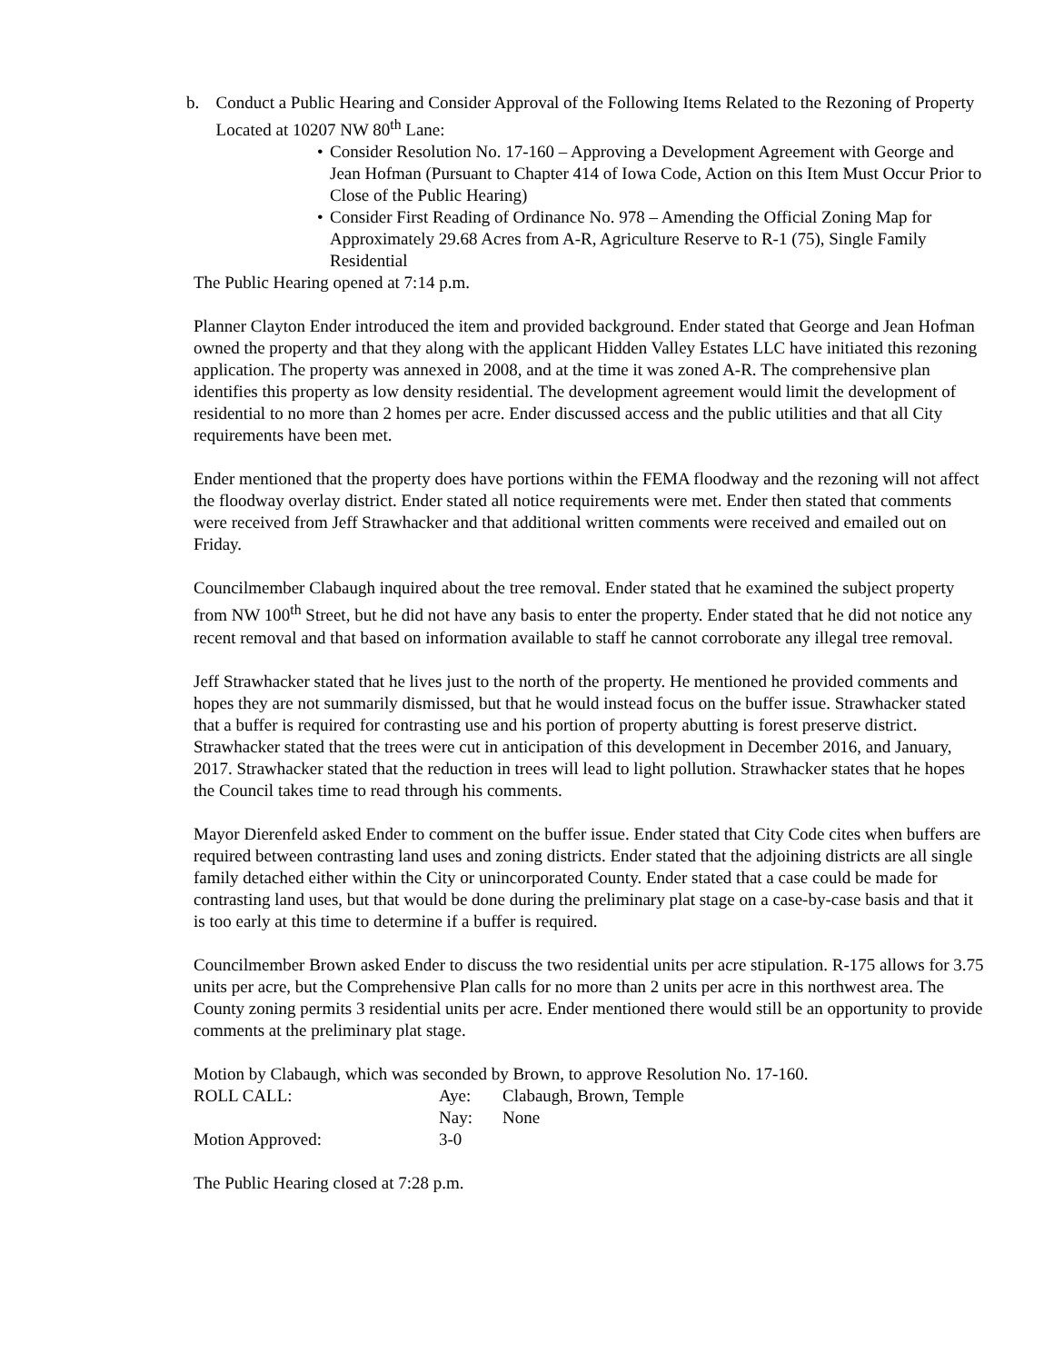b. Conduct a Public Hearing and Consider Approval of the Following Items Related to the Rezoning of Property Located at 10207 NW 80<sup>th</sup> Lane:
• Consider Resolution No. 17-160 – Approving a Development Agreement with George and Jean Hofman (Pursuant to Chapter 414 of Iowa Code, Action on this Item Must Occur Prior to Close of the Public Hearing)
• Consider First Reading of Ordinance No. 978 – Amending the Official Zoning Map for Approximately 29.68 Acres from A-R, Agriculture Reserve to R-1 (75), Single Family Residential
The Public Hearing opened at 7:14 p.m.
Planner Clayton Ender introduced the item and provided background. Ender stated that George and Jean Hofman owned the property and that they along with the applicant Hidden Valley Estates LLC have initiated this rezoning application. The property was annexed in 2008, and at the time it was zoned A-R. The comprehensive plan identifies this property as low density residential. The development agreement would limit the development of residential to no more than 2 homes per acre. Ender discussed access and the public utilities and that all City requirements have been met.
Ender mentioned that the property does have portions within the FEMA floodway and the rezoning will not affect the floodway overlay district. Ender stated all notice requirements were met. Ender then stated that comments were received from Jeff Strawhacker and that additional written comments were received and emailed out on Friday.
Councilmember Clabaugh inquired about the tree removal. Ender stated that he examined the subject property from NW 100<sup>th</sup> Street, but he did not have any basis to enter the property. Ender stated that he did not notice any recent removal and that based on information available to staff he cannot corroborate any illegal tree removal.
Jeff Strawhacker stated that he lives just to the north of the property. He mentioned he provided comments and hopes they are not summarily dismissed, but that he would instead focus on the buffer issue. Strawhacker stated that a buffer is required for contrasting use and his portion of property abutting is forest preserve district. Strawhacker stated that the trees were cut in anticipation of this development in December 2016, and January, 2017. Strawhacker stated that the reduction in trees will lead to light pollution. Strawhacker states that he hopes the Council takes time to read through his comments.
Mayor Dierenfeld asked Ender to comment on the buffer issue. Ender stated that City Code cites when buffers are required between contrasting land uses and zoning districts. Ender stated that the adjoining districts are all single family detached either within the City or unincorporated County. Ender stated that a case could be made for contrasting land uses, but that would be done during the preliminary plat stage on a case-by-case basis and that it is too early at this time to determine if a buffer is required.
Councilmember Brown asked Ender to discuss the two residential units per acre stipulation. R-175 allows for 3.75 units per acre, but the Comprehensive Plan calls for no more than 2 units per acre in this northwest area. The County zoning permits 3 residential units per acre. Ender mentioned there would still be an opportunity to provide comments at the preliminary plat stage.
Motion by Clabaugh, which was seconded by Brown, to approve Resolution No. 17-160.
| ROLL CALL: | Aye: | Clabaugh, Brown, Temple |
| | Nay: | None |
| Motion Approved: | 3-0 | |
The Public Hearing closed at 7:28 p.m.